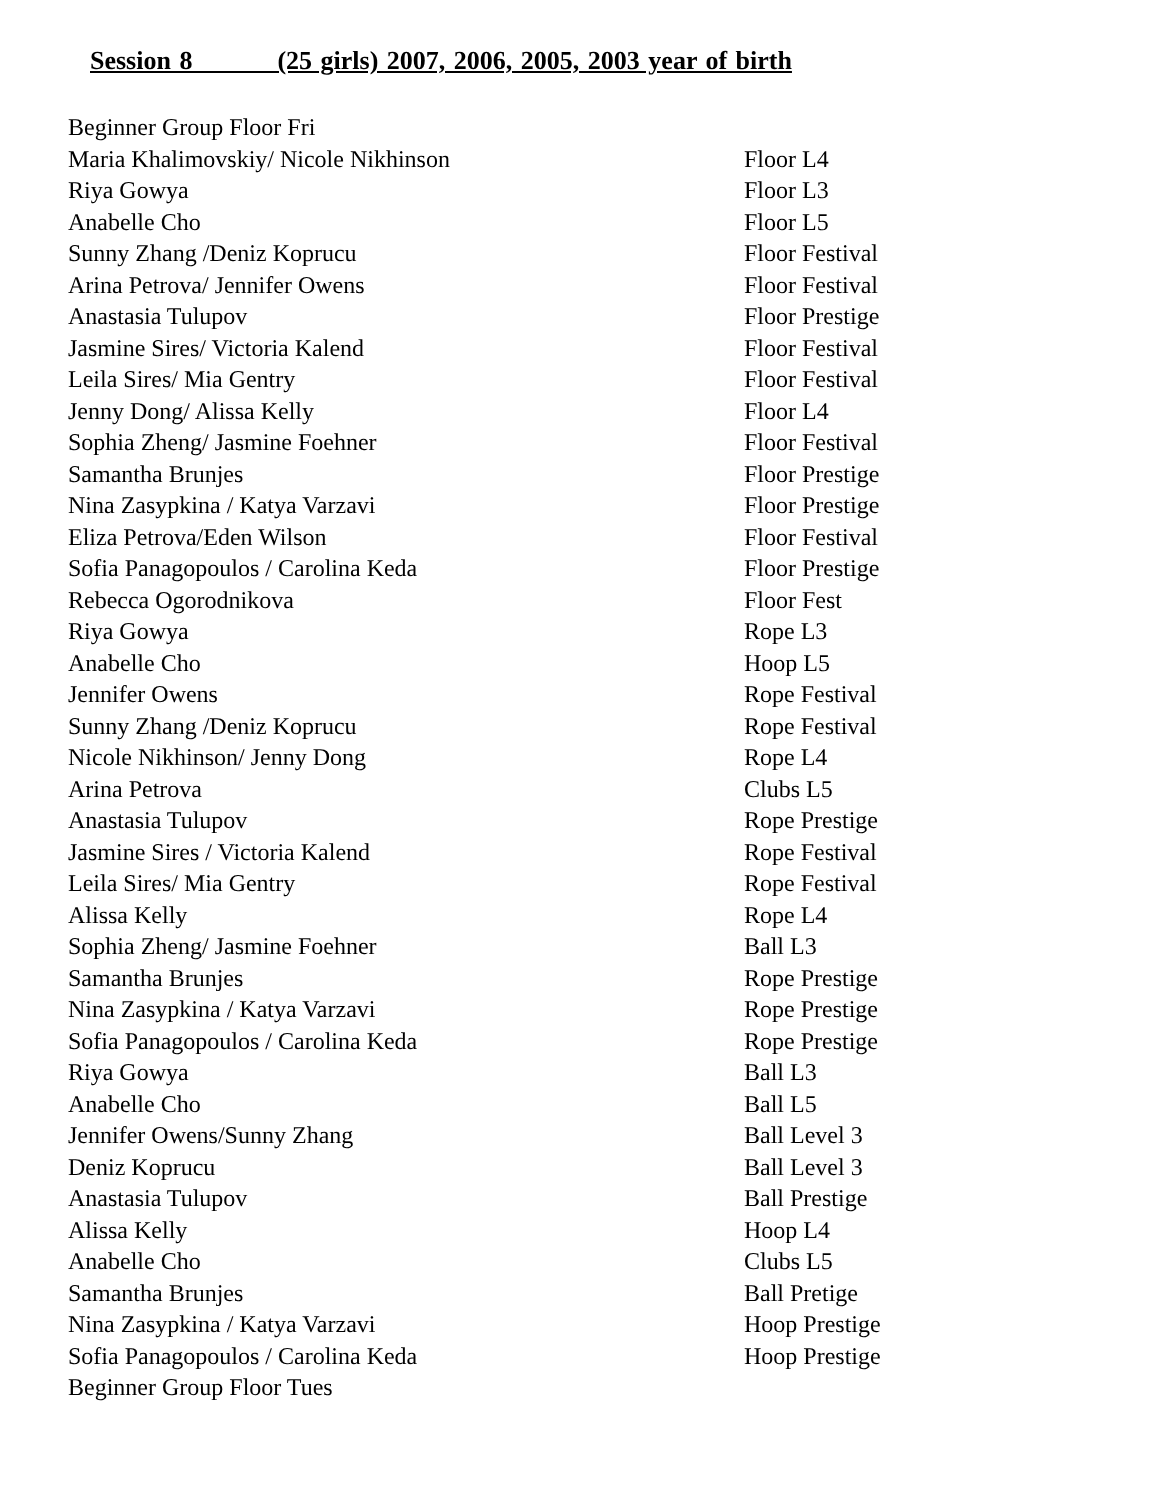Session 8 (25 girls) 2007, 2006, 2005, 2003 year of birth
| Beginner Group Floor Fri | |
| Maria Khalimovskiy/ Nicole Nikhinson | Floor L4 |
| Riya Gowya | Floor L3 |
| Anabelle Cho | Floor L5 |
| Sunny Zhang /Deniz Koprucu | Floor Festival |
| Arina Petrova/ Jennifer Owens | Floor Festival |
| Anastasia Tulupov | Floor Prestige |
| Jasmine Sires/ Victoria Kalend | Floor Festival |
| Leila Sires/ Mia Gentry | Floor Festival |
| Jenny Dong/ Alissa Kelly | Floor L4 |
| Sophia Zheng/ Jasmine Foehner | Floor Festival |
| Samantha Brunjes | Floor Prestige |
| Nina Zasypkina / Katya Varzavi | Floor Prestige |
| Eliza Petrova/Eden Wilson | Floor Festival |
| Sofia Panagopoulos / Carolina Keda | Floor Prestige |
| Rebecca Ogorodnikova | Floor Fest |
| Riya Gowya | Rope L3 |
| Anabelle Cho | Hoop L5 |
| Jennifer Owens | Rope Festival |
| Sunny Zhang /Deniz Koprucu | Rope Festival |
| Nicole Nikhinson/ Jenny Dong | Rope L4 |
| Arina Petrova | Clubs L5 |
| Anastasia Tulupov | Rope Prestige |
| Jasmine Sires / Victoria Kalend | Rope Festival |
| Leila Sires/ Mia Gentry | Rope Festival |
| Alissa Kelly | Rope L4 |
| Sophia Zheng/ Jasmine Foehner | Ball L3 |
| Samantha Brunjes | Rope Prestige |
| Nina Zasypkina / Katya Varzavi | Rope Prestige |
| Sofia Panagopoulos / Carolina Keda | Rope Prestige |
| Riya Gowya | Ball L3 |
| Anabelle Cho | Ball L5 |
| Jennifer Owens/Sunny Zhang | Ball Level 3 |
| Deniz Koprucu | Ball Level 3 |
| Anastasia Tulupov | Ball Prestige |
| Alissa Kelly | Hoop L4 |
| Anabelle Cho | Clubs L5 |
| Samantha Brunjes | Ball Pretige |
| Nina Zasypkina / Katya Varzavi | Hoop Prestige |
| Sofia Panagopoulos / Carolina Keda | Hoop Prestige |
| Beginner Group Floor Tues | |